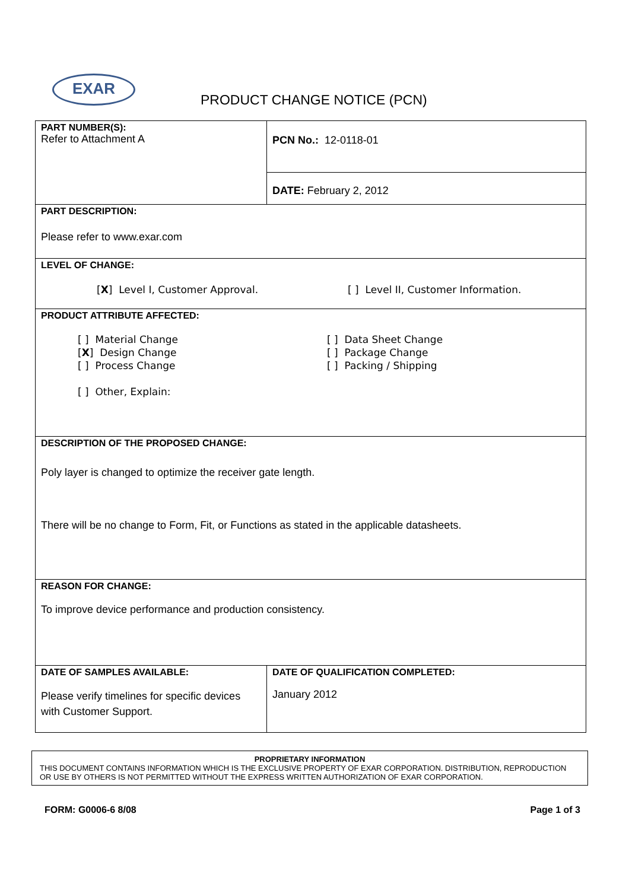EXAR
PRODUCT CHANGE NOTICE (PCN)
| PART NUMBER(S): Refer to Attachment A | | PCN No.: 12-0118-01 |
| | | DATE: February 2, 2012 |
| PART DESCRIPTION: Please refer to www.exar.com | | |
| LEVEL OF CHANGE: [ X ] Level I, Customer Approval. [ ] Level II, Customer Information. | | |
| PRODUCT ATTRIBUTE AFFECTED: [ ] Material Change [ X ] Design Change [ ] Process Change [ ] Other, Explain: [ ] Data Sheet Change [ ] Package Change [ ] Packing / Shipping | | |
| DESCRIPTION OF THE PROPOSED CHANGE: Poly layer is changed to optimize the receiver gate length. There will be no change to Form, Fit, or Functions as stated in the applicable datasheets. | | |
| REASON FOR CHANGE: To improve device performance and production consistency. | | |
| DATE OF SAMPLES AVAILABLE: Please verify timelines for specific devices with Customer Support. | DATE OF QUALIFICATION COMPLETED: January 2012 | |
PROPRIETARY INFORMATION
THIS DOCUMENT CONTAINS INFORMATION WHICH IS THE EXCLUSIVE PROPERTY OF EXAR CORPORATION. DISTRIBUTION, REPRODUCTION OR USE BY OTHERS IS NOT PERMITTED WITHOUT THE EXPRESS WRITTEN AUTHORIZATION OF EXAR CORPORATION.
FORM: G0006-6 8/08 Page 1 of 3